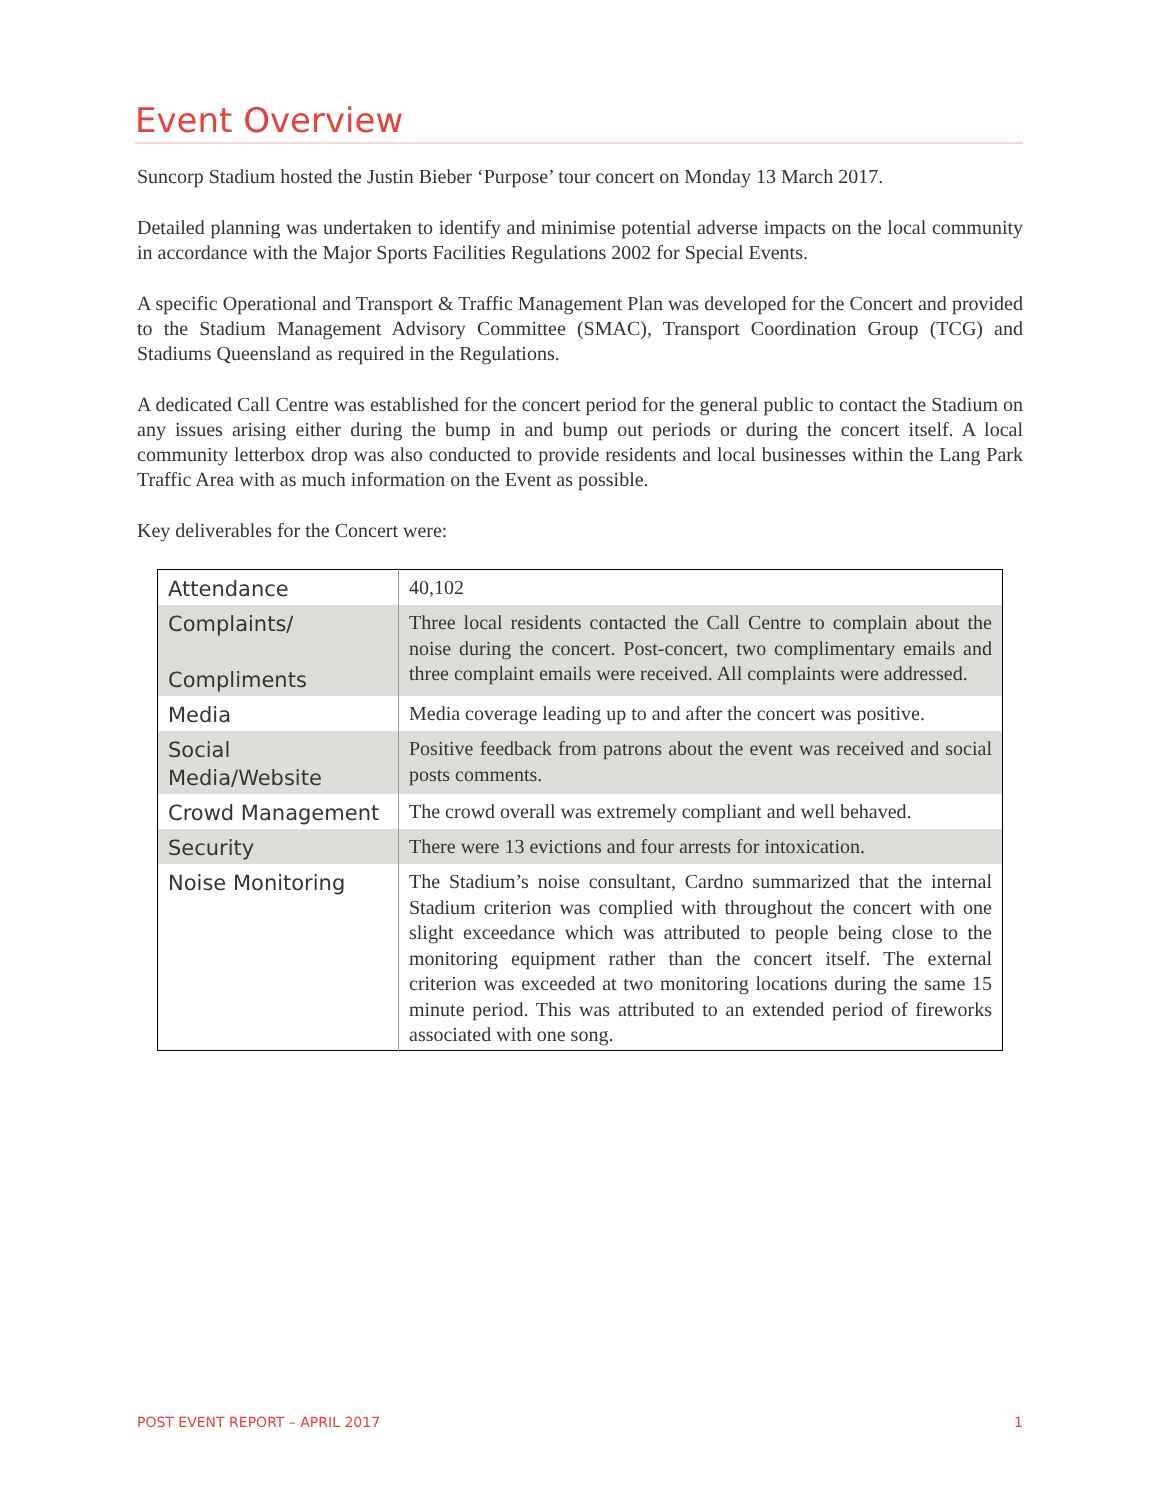Event Overview
Suncorp Stadium hosted the Justin Bieber ‘Purpose’ tour concert on Monday 13 March 2017.
Detailed planning was undertaken to identify and minimise potential adverse impacts on the local community in accordance with the Major Sports Facilities Regulations 2002 for Special Events.
A specific Operational and Transport & Traffic Management Plan was developed for the Concert and provided to the Stadium Management Advisory Committee (SMAC), Transport Coordination Group (TCG) and Stadiums Queensland as required in the Regulations.
A dedicated Call Centre was established for the concert period for the general public to contact the Stadium on any issues arising either during the bump in and bump out periods or during the concert itself. A local community letterbox drop was also conducted to provide residents and local businesses within the Lang Park Traffic Area with as much information on the Event as possible.
Key deliverables for the Concert were:
| Attendance | 40,102 |
| Complaints/ Compliments | Three local residents contacted the Call Centre to complain about the noise during the concert. Post-concert, two complimentary emails and three complaint emails were received. All complaints were addressed. |
| Media | Media coverage leading up to and after the concert was positive. |
| Social Media/Website | Positive feedback from patrons about the event was received and social posts comments. |
| Crowd Management | The crowd overall was extremely compliant and well behaved. |
| Security | There were 13 evictions and four arrests for intoxication. |
| Noise Monitoring | The Stadium’s noise consultant, Cardno summarized that the internal Stadium criterion was complied with throughout the concert with one slight exceedance which was attributed to people being close to the monitoring equipment rather than the concert itself. The external criterion was exceeded at two monitoring locations during the same 15 minute period. This was attributed to an extended period of fireworks associated with one song. |
POST EVENT REPORT – APRIL 2017 1